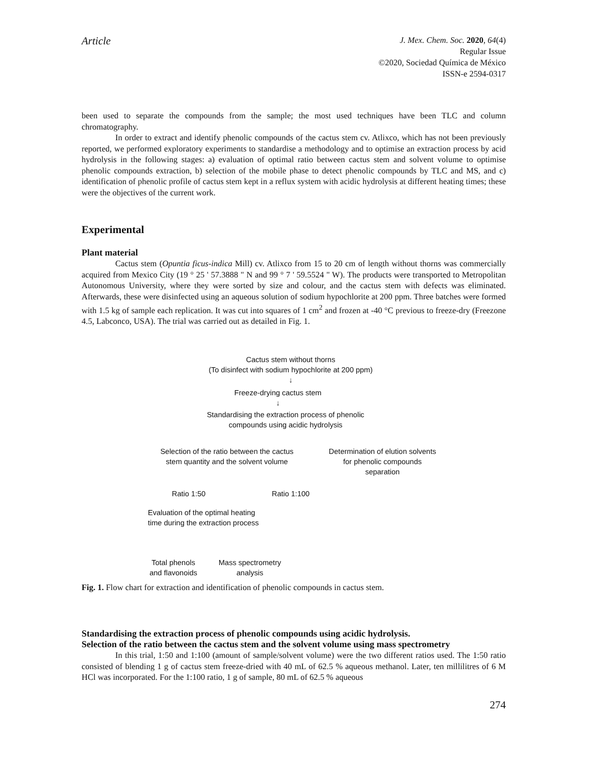Article
J. Mex. Chem. Soc. 2020, 64(4)
Regular Issue
©2020, Sociedad Química de México
ISSN-e 2594-0317
been used to separate the compounds from the sample; the most used techniques have been TLC and column chromatography.
In order to extract and identify phenolic compounds of the cactus stem cv. Atlixco, which has not been previously reported, we performed exploratory experiments to standardise a methodology and to optimise an extraction process by acid hydrolysis in the following stages: a) evaluation of optimal ratio between cactus stem and solvent volume to optimise phenolic compounds extraction, b) selection of the mobile phase to detect phenolic compounds by TLC and MS, and c) identification of phenolic profile of cactus stem kept in a reflux system with acidic hydrolysis at different heating times; these were the objectives of the current work.
Experimental
Plant material
Cactus stem (Opuntia ficus-indica Mill) cv. Atlixco from 15 to 20 cm of length without thorns was commercially acquired from Mexico City (19 ° 25 ' 57.3888 " N and 99 ° 7 ' 59.5524 " W). The products were transported to Metropolitan Autonomous University, where they were sorted by size and colour, and the cactus stem with defects was eliminated. Afterwards, these were disinfected using an aqueous solution of sodium hypochlorite at 200 ppm. Three batches were formed with 1.5 kg of sample each replication. It was cut into squares of 1 cm<sup>2</sup> and frozen at -40 °C previous to freeze-dry (Freezone 4.5, Labconco, USA). The trial was carried out as detailed in Fig. 1.
Cactus stem without thorns
(To disinfect with sodium hypochlorite at 200 ppm)
↓
Freeze-drying cactus stem
↓
Standardising the extraction process of phenolic
compounds using acidic hydrolysis
Selection of the ratio between the cactus
stem quantity and the solvent volume
Determination of elution solvents
for phenolic compounds
separation
Ratio 1:50
Ratio 1:100
Evaluation of the optimal heating
time during the extraction process
Total phenols
and flavonoids
Mass spectrometry
analysis
Fig. 1. Flow chart for extraction and identification of phenolic compounds in cactus stem.
Standardising the extraction process of phenolic compounds using acidic hydrolysis.
Selection of the ratio between the cactus stem and the solvent volume using mass spectrometry
In this trial, 1:50 and 1:100 (amount of sample/solvent volume) were the two different ratios used. The 1:50 ratio consisted of blending 1 g of cactus stem freeze-dried with 40 mL of 62.5 % aqueous methanol. Later, ten millilitres of 6 M HCl was incorporated. For the 1:100 ratio, 1 g of sample, 80 mL of 62.5 % aqueous
274